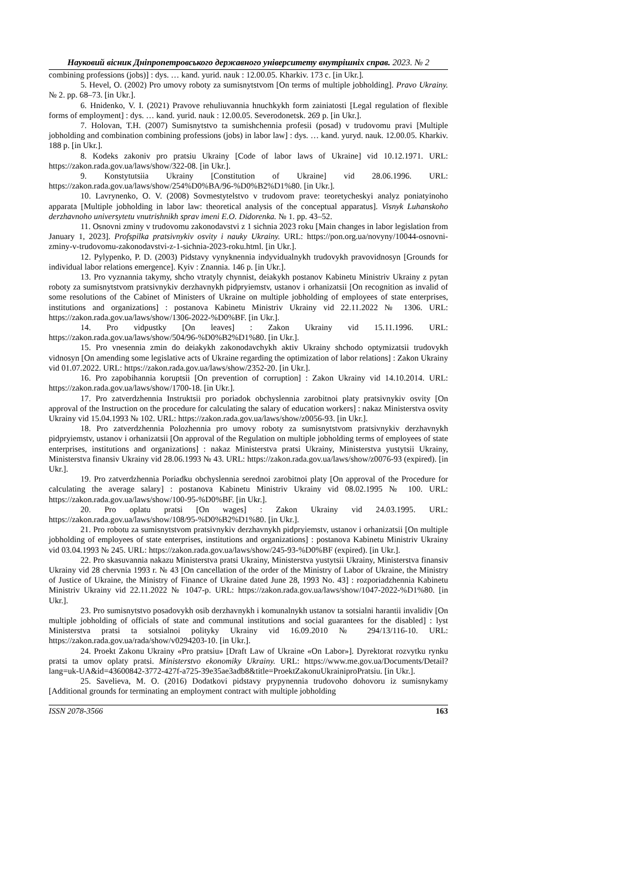Науковий вісник Дніпропетровського державного університету внутрішніх справ. 2023. № 2
combining professions (jobs)] : dys. … kand. yurid. nauk : 12.00.05. Kharkiv. 173 c. [in Ukr.].
5. Hevel, O. (2002) Pro umovy roboty za sumisnytstvom [On terms of multiple jobholding]. Pravo Ukrainy. № 2. pp. 68–73. [in Ukr.].
6. Hnidenko, V. I. (2021) Pravove rehuliuvannia hnuchkykh form zainiatosti [Legal regulation of flexible forms of employment] : dys. … kand. yurid. nauk : 12.00.05. Severodonetsk. 269 p. [in Ukr.].
7. Holovan, T.H. (2007) Sumisnytstvo ta sumishchennia profesii (posad) v trudovomu pravi [Multiple jobholding and combination combining professions (jobs) in labor law] : dys. … kand. yuryd. nauk. 12.00.05. Kharkiv. 188 p. [in Ukr.].
8. Kodeks zakoniv pro pratsiu Ukrainy [Code of labor laws of Ukraine] vid 10.12.1971. URL: https://zakon.rada.gov.ua/laws/show/322-08. [in Ukr.].
9. Konstytutsiia Ukrainy [Constitution of Ukraine] vid 28.06.1996. URL: https://zakon.rada.gov.ua/laws/show/254%D0%BA/96-%D0%B2%D1%80. [in Ukr.].
10. Lavrynenko, O. V. (2008) Sovmestytelstvo v trudovom prave: teoretycheskyi analyz poniatyinoho apparata [Multiple jobholding in labor law: theoretical analysis of the conceptual apparatus]. Visnyk Luhanskoho derzhavnoho universytetu vnutrishnikh sprav imeni E.O. Didorenka. № 1. pp. 43–52.
11. Osnovni zminy v trudovomu zakonodavstvi z 1 sichnia 2023 roku [Main changes in labor legislation from January 1, 2023]. Profspilka pratsivnykiv osvity i nauky Ukrainy. URL: https://pon.org.ua/novyny/10044-osnovni-zminy-v-trudovomu-zakonodavstvi-z-1-sichnia-2023-roku.html. [in Ukr.].
12. Pylypenko, P. D. (2003) Pidstavy vynyknennia indyvidualnykh trudovykh pravovidnosyn [Grounds for individual labor relations emergence]. Kyiv : Znannia. 146 p. [in Ukr.].
13. Pro vyznannia takymy, shcho vtratyly chynnist, deiakykh postanov Kabinetu Ministriv Ukrainy z pytan roboty za sumisnytstvom pratsivnykiv derzhavnykh pidpryiemstv, ustanov i orhanizatsii [On recognition as invalid of some resolutions of the Cabinet of Ministers of Ukraine on multiple jobholding of employees of state enterprises, institutions and organizations] : postanova Kabinetu Ministriv Ukrainy vid 22.11.2022 № 1306. URL: https://zakon.rada.gov.ua/laws/show/1306-2022-%D0%BF. [in Ukr.].
14. Pro vidpustky [On leaves] : Zakon Ukrainy vid 15.11.1996. URL: https://zakon.rada.gov.ua/laws/show/504/96-%D0%B2%D1%80. [in Ukr.].
15. Pro vnesennia zmin do deiakykh zakonodavchykh aktiv Ukrainy shchodo optymizatsii trudovykh vidnosyn [On amending some legislative acts of Ukraine regarding the optimization of labor relations] : Zakon Ukrainy vid 01.07.2022. URL: https://zakon.rada.gov.ua/laws/show/2352-20. [in Ukr.].
16. Pro zapobihannia koruptsii [On prevention of corruption] : Zakon Ukrainy vid 14.10.2014. URL: https://zakon.rada.gov.ua/laws/show/1700-18. [in Ukr.].
17. Pro zatverdzhennia Instruktsii pro poriadok obchyslennia zarobitnoi platy pratsivnykiv osvity [On approval of the Instruction on the procedure for calculating the salary of education workers] : nakaz Ministerstva osvity Ukrainy vid 15.04.1993 № 102. URL: https://zakon.rada.gov.ua/laws/show/z0056-93. [in Ukr.].
18. Pro zatverdzhennia Polozhennia pro umovy roboty za sumisnytstvom pratsivnykiv derzhavnykh pidpryiemstv, ustanov i orhanizatsii [On approval of the Regulation on multiple jobholding terms of employees of state enterprises, institutions and organizations] : nakaz Ministerstva pratsi Ukrainy, Ministerstva yustytsii Ukrainy, Ministerstva finansiv Ukrainy vid 28.06.1993 № 43. URL: https://zakon.rada.gov.ua/laws/show/z0076-93 (expired). [in Ukr.].
19. Pro zatverdzhennia Poriadku obchyslennia serednoi zarobitnoi platy [On approval of the Procedure for calculating the average salary] : postanova Kabinetu Ministriv Ukrainy vid 08.02.1995 № 100. URL: https://zakon.rada.gov.ua/laws/show/100-95-%D0%BF. [in Ukr.].
20. Pro oplatu pratsi [On wages] : Zakon Ukrainy vid 24.03.1995. URL: https://zakon.rada.gov.ua/laws/show/108/95-%D0%B2%D1%80. [in Ukr.].
21. Pro robotu za sumisnytstvom pratsivnykiv derzhavnykh pidpryiemstv, ustanov i orhanizatsii [On multiple jobholding of employees of state enterprises, institutions and organizations] : postanova Kabinetu Ministriv Ukrainy vid 03.04.1993 № 245. URL: https://zakon.rada.gov.ua/laws/show/245-93-%D0%BF (expired). [in Ukr.].
22. Pro skasuvannia nakazu Ministerstva pratsi Ukrainy, Ministerstva yustytsii Ukrainy, Ministerstva finansiv Ukrainy vid 28 chervnia 1993 r. № 43 [On cancellation of the order of the Ministry of Labor of Ukraine, the Ministry of Justice of Ukraine, the Ministry of Finance of Ukraine dated June 28, 1993 No. 43] : rozporiadzhennia Kabinetu Ministriv Ukrainy vid 22.11.2022 № 1047-p. URL: https://zakon.rada.gov.ua/laws/show/1047-2022-%D1%80. [in Ukr.].
23. Pro sumisnytstvo posadovykh osib derzhavnykh i komunalnykh ustanov ta sotsialni harantii invalidiv [On multiple jobholding of officials of state and communal institutions and social guarantees for the disabled] : lyst Ministerstva pratsi ta sotsialnoi polityky Ukrainy vid 16.09.2010 № 294/13/116-10. URL: https://zakon.rada.gov.ua/rada/show/v0294203-10. [in Ukr.].
24. Proekt Zakonu Ukrainy «Pro pratsiu» [Draft Law of Ukraine «On Labor»]. Dyrektorat rozvytku rynku pratsi ta umov oplaty pratsi. Ministerstvo ekonomiky Ukrainy. URL: https://www.me.gov.ua/Documents/Detail?lang=uk-UA&id=43600842-3772-427f-a725-39e35ae3adb8&title=ProektZakonuUkrainiproPratsiu. [in Ukr.].
25. Savelieva, M. O. (2016) Dodatkovi pidstavy prypynennia trudovoho dohovoru iz sumisnykamy [Additional grounds for terminating an employment contract with multiple jobholding
ISSN 2078-3566 163